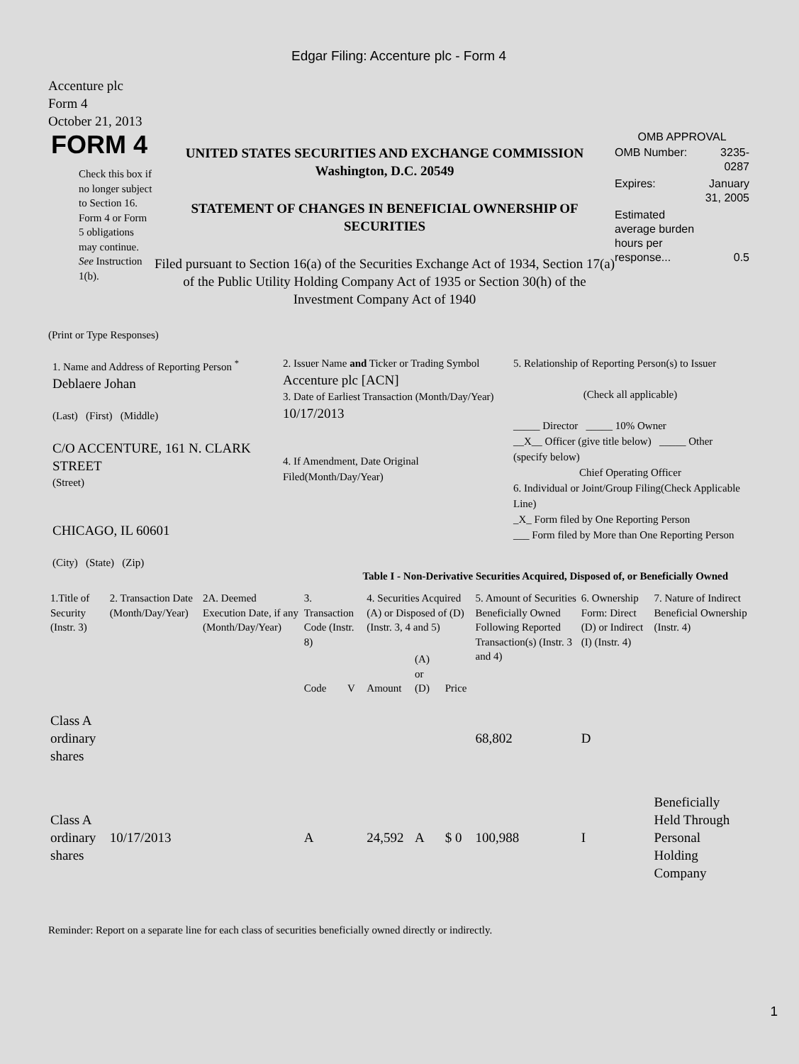Edgar Filing: Accenture plc - Form 4
Accenture plc
Form 4
October 21, 2013
FORM 4
Check this box if no longer subject to Section 16. Form 4 or Form 5 obligations may continue. See Instruction 1(b).
UNITED STATES SECURITIES AND EXCHANGE COMMISSION
Washington, D.C. 20549
STATEMENT OF CHANGES IN BENEFICIAL OWNERSHIP OF SECURITIES
Filed pursuant to Section 16(a) of the Securities Exchange Act of 1934, Section 17(a) of the Public Utility Holding Company Act of 1935 or Section 30(h) of the Investment Company Act of 1940
OMB APPROVAL
| OMB Number: | 3235-0287 |
| Expires: | January 31, 2005 |
| Estimated average burden hours per response... | 0.5 |
(Print or Type Responses)
1. Name and Address of Reporting Person <sup>*</sup>
Deblaere Johan
(Last) (First) (Middle)
C/O ACCENTURE, 161 N. CLARK STREET
(Street)
CHICAGO, IL 60601
(City) (State) (Zip)
2. Issuer Name and Ticker or Trading Symbol
Accenture plc [ACN]
3. Date of Earliest Transaction (Month/Day/Year)
10/17/2013
4. If Amendment, Date Original Filed(Month/Day/Year)
5. Relationship of Reporting Person(s) to Issuer
(Check all applicable)
_____ Director _____ 10% Owner
__X__ Officer (give title below) _____ Other (specify below)
Chief Operating Officer
6. Individual or Joint/Group Filing(Check Applicable Line)
_X_ Form filed by One Reporting Person
___ Form filed by More than One Reporting Person
Table I - Non-Derivative Securities Acquired, Disposed of, or Beneficially Owned
| 1.Title of Security (Instr. 3) | 2. Transaction Date (Month/Day/Year) | 2A. Deemed Execution Date, if any (Month/Day/Year) | 3. Transaction Code (Instr. 8) | | 4. Securities Acquired (A) or Disposed of (D) (Instr. 3, 4 and 5) | | | 5. Amount of Securities Beneficially Owned Following Reported Transaction(s) (Instr. 3 and 4) | 6. Ownership Form: Direct (D) or Indirect (I) (Instr. 4) | 7. Nature of Indirect Beneficial Ownership (Instr. 4) |
| --- | --- | --- | --- | --- | --- | --- | --- | --- | --- | --- |
| | | | Code | V | Amount | (A) or (D) | Price | | | |
| Class A ordinary shares | | | | | | | | 68,802 | D | |
| Class A ordinary shares | 10/17/2013 | | A | | 24,592 | A | $ 0 | 100,988 | I | Beneficially Held Through Personal Holding Company |
Reminder: Report on a separate line for each class of securities beneficially owned directly or indirectly.
1